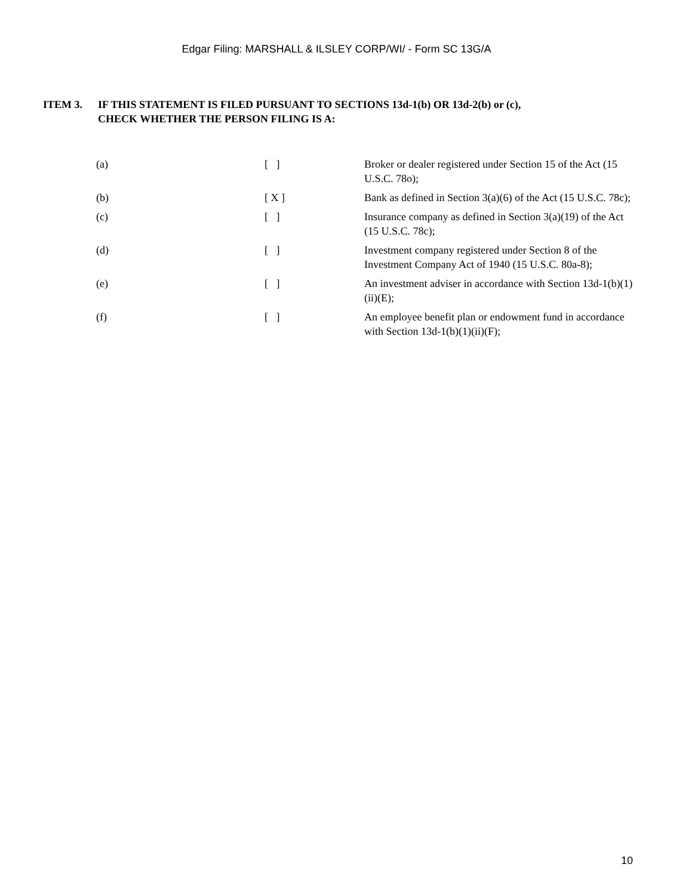Edgar Filing: MARSHALL & ILSLEY CORP/WI/ - Form SC 13G/A
ITEM 3. IF THIS STATEMENT IS FILED PURSUANT TO SECTIONS 13d-1(b) OR 13d-2(b) or (c),
CHECK WHETHER THE PERSON FILING IS A:
| (a) | [ ] | Broker or dealer registered under Section 15 of the Act (15 U.S.C. 78o); |
| (b) | [ X ] | Bank as defined in Section 3(a)(6) of the Act (15 U.S.C. 78c); |
| (c) | [ ] | Insurance company as defined in Section 3(a)(19) of the Act (15 U.S.C. 78c); |
| (d) | [ ] | Investment company registered under Section 8 of the Investment Company Act of 1940 (15 U.S.C. 80a-8); |
| (e) | [ ] | An investment adviser in accordance with Section 13d-1(b)(1)(ii)(E); |
| (f) | [ ] | An employee benefit plan or endowment fund in accordance with Section 13d-1(b)(1)(ii)(F); |
10